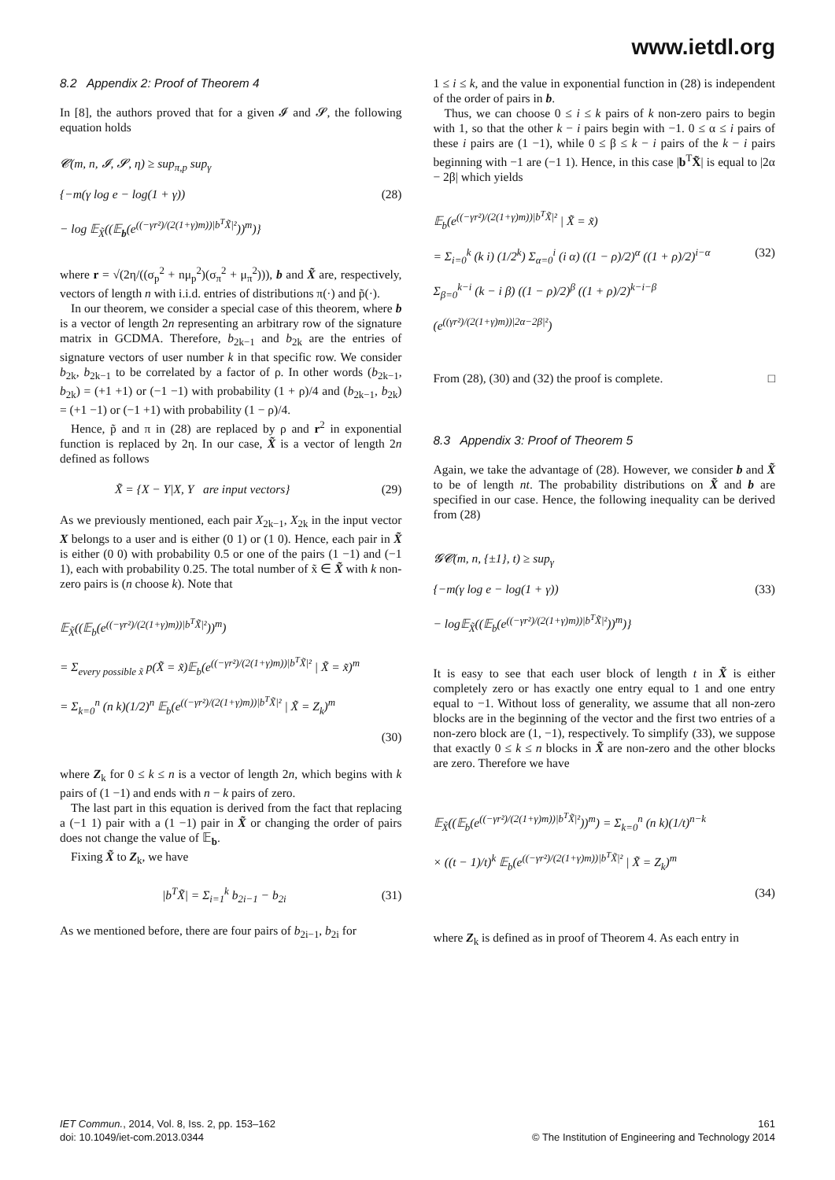www.ietdl.org
8.2 Appendix 2: Proof of Theorem 4
In [8], the authors proved that for a given 𝓘 and 𝓢, the following equation holds
𝓒(m, n, 𝓘, 𝓢, η) ≥ sup<sub>π,p</sub> sup<sub>γ</sub>
{−m(γ log e − log(1 + γ)) (28)
− log 𝔼<sub>X̃</sub>((𝔼<sub>b</sub>(e<sup>((−γr²)/(2(1+γ)m))|b<sup>T</sup>X̃|²</sup>))<sup>m</sup>)}
where r = √(2η/((σ<sub>p</sub><sup>2</sup> + nμ<sub>p</sub><sup>2</sup>)(σ<sub>π</sub><sup>2</sup> + μ<sub>π</sub><sup>2</sup>))), b and X̃ are, respectively, vectors of length n with i.i.d. entries of distributions π(·) and p̃(·).
In our theorem, we consider a special case of this theorem, where b is a vector of length 2n representing an arbitrary row of the signature matrix in GCDMA. Therefore, b<sub>2k−1</sub> and b<sub>2k</sub> are the entries of signature vectors of user number k in that specific row. We consider b<sub>2k</sub>, b<sub>2k−1</sub> to be correlated by a factor of ρ. In other words (b<sub>2k−1</sub>, b<sub>2k</sub>) = (+1 +1) or (−1 −1) with probability (1 + ρ)/4 and (b<sub>2k−1</sub>, b<sub>2k</sub>) = (+1 −1) or (−1 +1) with probability (1 − ρ)/4.
Hence, p̃ and π in (28) are replaced by ρ and r<sup>2</sup> in exponential function is replaced by 2η. In our case, X̃ is a vector of length 2n defined as follows
X̃ = {X − Y|X, Y are input vectors} (29)
As we previously mentioned, each pair X<sub>2k−1</sub>, X<sub>2k</sub> in the input vector X belongs to a user and is either (0 1) or (1 0). Hence, each pair in X̃ is either (0 0) with probability 0.5 or one of the pairs (1 −1) and (−1 1), each with probability 0.25. The total number of x̃ ∈ X̃ with k non-zero pairs is (n choose k). Note that
𝔼<sub>X̃</sub>((𝔼<sub>b</sub>(e<sup>((−γr²)/(2(1+γ)m))|b<sup>T</sup>X̃|²</sup>))<sup>m</sup>)
= Σ<sub>every possible x̃</sub> p(X̃ = x̃)𝔼<sub>b</sub>(e<sup>((−γr²)/(2(1+γ)m))|b<sup>T</sup>X̃|²</sup> | X̃ = x̃)<sup>m</sup>
= Σ<sub>k=0</sub><sup>n</sup> (n k)(1/2)<sup>n</sup> 𝔼<sub>b</sub>(e<sup>((−γr²)/(2(1+γ)m))|b<sup>T</sup>X̃|²</sup> | X̃ = Z<sub>k</sub>)<sup>m</sup>
(30)
where Z<sub>k</sub> for 0 ≤ k ≤ n is a vector of length 2n, which begins with k pairs of (1 −1) and ends with n − k pairs of zero.
The last part in this equation is derived from the fact that replacing a (−1 1) pair with a (1 −1) pair in X̃ or changing the order of pairs does not change the value of 𝔼<sub>b</sub>.
Fixing X̃ to Z<sub>k</sub>, we have
|b<sup>T</sup>X̃| = Σ<sub>i=1</sub><sup>k</sup> b<sub>2i−1</sub> − b<sub>2i</sub> (31)
As we mentioned before, there are four pairs of b<sub>2i−1</sub>, b<sub>2i</sub> for
1 ≤ i ≤ k, and the value in exponential function in (28) is independent of the order of pairs in b.
Thus, we can choose 0 ≤ i ≤ k pairs of k non-zero pairs to begin with 1, so that the other k − i pairs begin with −1. 0 ≤ α ≤ i pairs of these i pairs are (1 −1), while 0 ≤ β ≤ k − i pairs of the k − i pairs beginning with −1 are (−1 1). Hence, in this case |b<sup>T</sup>X̃| is equal to |2α − 2β| which yields
𝔼<sub>b</sub>(e<sup>((−γr²)/(2(1+γ)m))|b<sup>T</sup>X̃|²</sup> | X̃ = x̃)
= Σ<sub>i=0</sub><sup>k</sup> (k i) (1/2<sup>k</sup>) Σ<sub>α=0</sub><sup>i</sup> (i α) ((1 − ρ)/2)<sup>α</sup> ((1 + ρ)/2)<sup>i−α</sup> (32)
Σ<sub>β=0</sub><sup>k−i</sup> (k − i β) ((1 − ρ)/2)<sup>β</sup> ((1 + ρ)/2)<sup>k−i−β</sup>
(e<sup>((γr²)/(2(1+γ)m))|2α−2β|²</sup>)
From (28), (30) and (32) the proof is complete. □
8.3 Appendix 3: Proof of Theorem 5
Again, we take the advantage of (28). However, we consider b and X̃ to be of length nt. The probability distributions on X̃ and b are specified in our case. Hence, the following inequality can be derived from (28)
𝓖𝓒(m, n, {±1}, t) ≥ sup<sub>γ</sub>
{−m(γ log e − log(1 + γ)) (33)
− log𝔼<sub>X̃</sub>((𝔼<sub>b</sub>(e<sup>((−γr²)/(2(1+γ)m))|b<sup>T</sup>X̃|²</sup>))<sup>m</sup>)}
It is easy to see that each user block of length t in X̃ is either completely zero or has exactly one entry equal to 1 and one entry equal to −1. Without loss of generality, we assume that all non-zero blocks are in the beginning of the vector and the first two entries of a non-zero block are (1, −1), respectively. To simplify (33), we suppose that exactly 0 ≤ k ≤ n blocks in X̃ are non-zero and the other blocks are zero. Therefore we have
𝔼<sub>X̃</sub>((𝔼<sub>b</sub>(e<sup>((−γr²)/(2(1+γ)m))|b<sup>T</sup>X̃|²</sup>))<sup>m</sup>) = Σ<sub>k=0</sub><sup>n</sup> (n k)(1/t)<sup>n−k</sup>
× ((t − 1)/t)<sup>k</sup> 𝔼<sub>b</sub>(e<sup>((−γr²)/(2(1+γ)m))|b<sup>T</sup>X̃|²</sup> | X̃ = Z<sub>k</sub>)<sup>m</sup>
(34)
where Z<sub>k</sub> is defined as in proof of Theorem 4. As each entry in
IET Commun., 2014, Vol. 8, Iss. 2, pp. 153–162
doi: 10.1049/iet-com.2013.0344
161
© The Institution of Engineering and Technology 2014